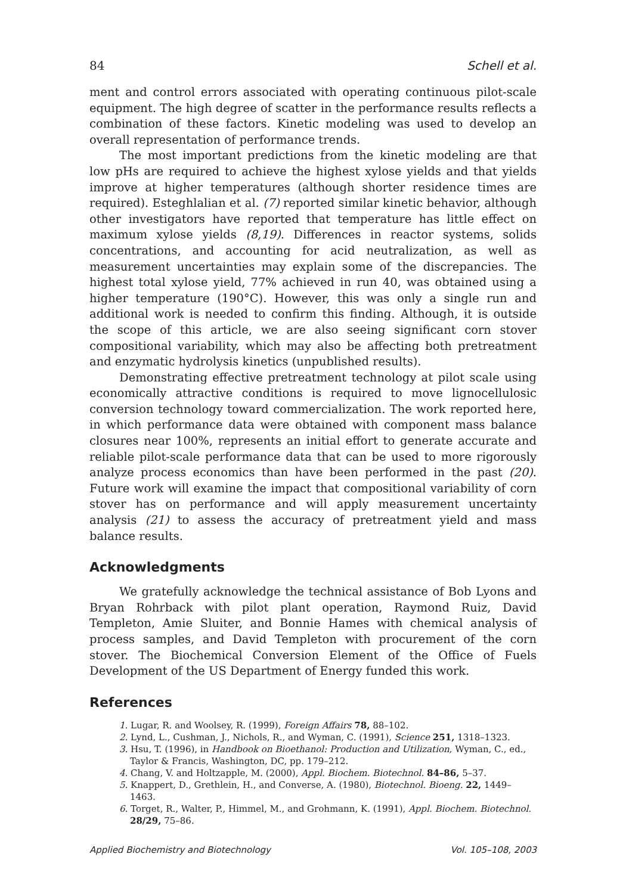84 Schell et al.
ment and control errors associated with operating continuous pilot-scale equipment. The high degree of scatter in the performance results reflects a combination of these factors. Kinetic modeling was used to develop an overall representation of performance trends.
The most important predictions from the kinetic modeling are that low pHs are required to achieve the highest xylose yields and that yields improve at higher temperatures (although shorter residence times are required). Esteghlalian et al. (7) reported similar kinetic behavior, although other investigators have reported that temperature has little effect on maximum xylose yields (8,19). Differences in reactor systems, solids concentrations, and accounting for acid neutralization, as well as measurement uncertainties may explain some of the discrepancies. The highest total xylose yield, 77% achieved in run 40, was obtained using a higher temperature (190°C). However, this was only a single run and additional work is needed to confirm this finding. Although, it is outside the scope of this article, we are also seeing significant corn stover compositional variability, which may also be affecting both pretreatment and enzymatic hydrolysis kinetics (unpublished results).
Demonstrating effective pretreatment technology at pilot scale using economically attractive conditions is required to move lignocellulosic conversion technology toward commercialization. The work reported here, in which performance data were obtained with component mass balance closures near 100%, represents an initial effort to generate accurate and reliable pilot-scale performance data that can be used to more rigorously analyze process economics than have been performed in the past (20). Future work will examine the impact that compositional variability of corn stover has on performance and will apply measurement uncertainty analysis (21) to assess the accuracy of pretreatment yield and mass balance results.
Acknowledgments
We gratefully acknowledge the technical assistance of Bob Lyons and Bryan Rohrback with pilot plant operation, Raymond Ruiz, David Templeton, Amie Sluiter, and Bonnie Hames with chemical analysis of process samples, and David Templeton with procurement of the corn stover. The Biochemical Conversion Element of the Office of Fuels Development of the US Department of Energy funded this work.
References
1. Lugar, R. and Woolsey, R. (1999), Foreign Affairs 78, 88–102.
2. Lynd, L., Cushman, J., Nichols, R., and Wyman, C. (1991), Science 251, 1318–1323.
3. Hsu, T. (1996), in Handbook on Bioethanol: Production and Utilization, Wyman, C., ed., Taylor & Francis, Washington, DC, pp. 179–212.
4. Chang, V. and Holtzapple, M. (2000), Appl. Biochem. Biotechnol. 84–86, 5–37.
5. Knappert, D., Grethlein, H., and Converse, A. (1980), Biotechnol. Bioeng. 22, 1449–1463.
6. Torget, R., Walter, P., Himmel, M., and Grohmann, K. (1991), Appl. Biochem. Biotechnol. 28/29, 75–86.
Applied Biochemistry and Biotechnology Vol. 105–108, 2003